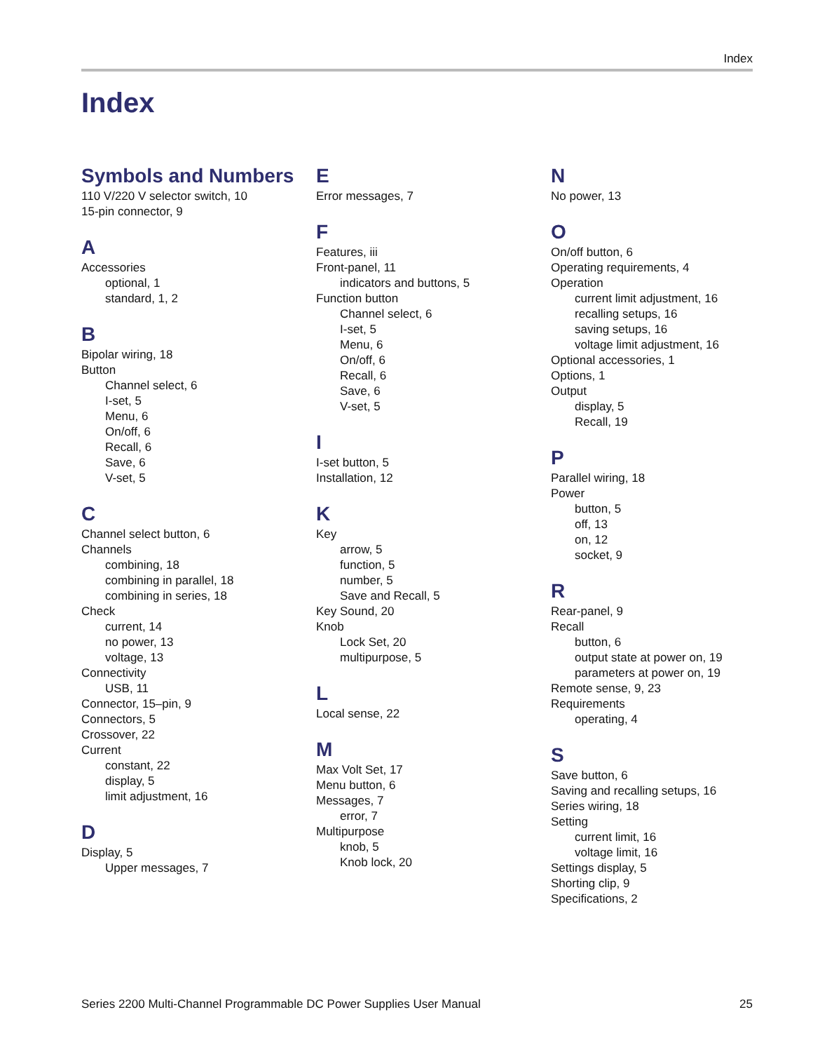Index
Index
Symbols and Numbers
110 V/220 V selector switch, 10
15-pin connector, 9
A
Accessories
optional, 1
standard, 1, 2
B
Bipolar wiring, 18
Button
Channel select, 6
I-set, 5
Menu, 6
On/off, 6
Recall, 6
Save, 6
V-set, 5
C
Channel select button, 6
Channels
combining, 18
combining in parallel, 18
combining in series, 18
Check
current, 14
no power, 13
voltage, 13
Connectivity
USB, 11
Connector, 15–pin, 9
Connectors, 5
Crossover, 22
Current
constant, 22
display, 5
limit adjustment, 16
D
Display, 5
Upper messages, 7
E
Error messages, 7
F
Features, iii
Front-panel, 11
indicators and buttons, 5
Function button
Channel select, 6
I-set, 5
Menu, 6
On/off, 6
Recall, 6
Save, 6
V-set, 5
I
I-set button, 5
Installation, 12
K
Key
arrow, 5
function, 5
number, 5
Save and Recall, 5
Key Sound, 20
Knob
Lock Set, 20
multipurpose, 5
L
Local sense, 22
M
Max Volt Set, 17
Menu button, 6
Messages, 7
error, 7
Multipurpose
knob, 5
Knob lock, 20
N
No power, 13
O
On/off button, 6
Operating requirements, 4
Operation
current limit adjustment, 16
recalling setups, 16
saving setups, 16
voltage limit adjustment, 16
Optional accessories, 1
Options, 1
Output
display, 5
Recall, 19
P
Parallel wiring, 18
Power
button, 5
off, 13
on, 12
socket, 9
R
Rear-panel, 9
Recall
button, 6
output state at power on, 19
parameters at power on, 19
Remote sense, 9, 23
Requirements
operating, 4
S
Save button, 6
Saving and recalling setups, 16
Series wiring, 18
Setting
current limit, 16
voltage limit, 16
Settings display, 5
Shorting clip, 9
Specifications, 2
Series 2200 Multi-Channel Programmable DC Power Supplies User Manual 25